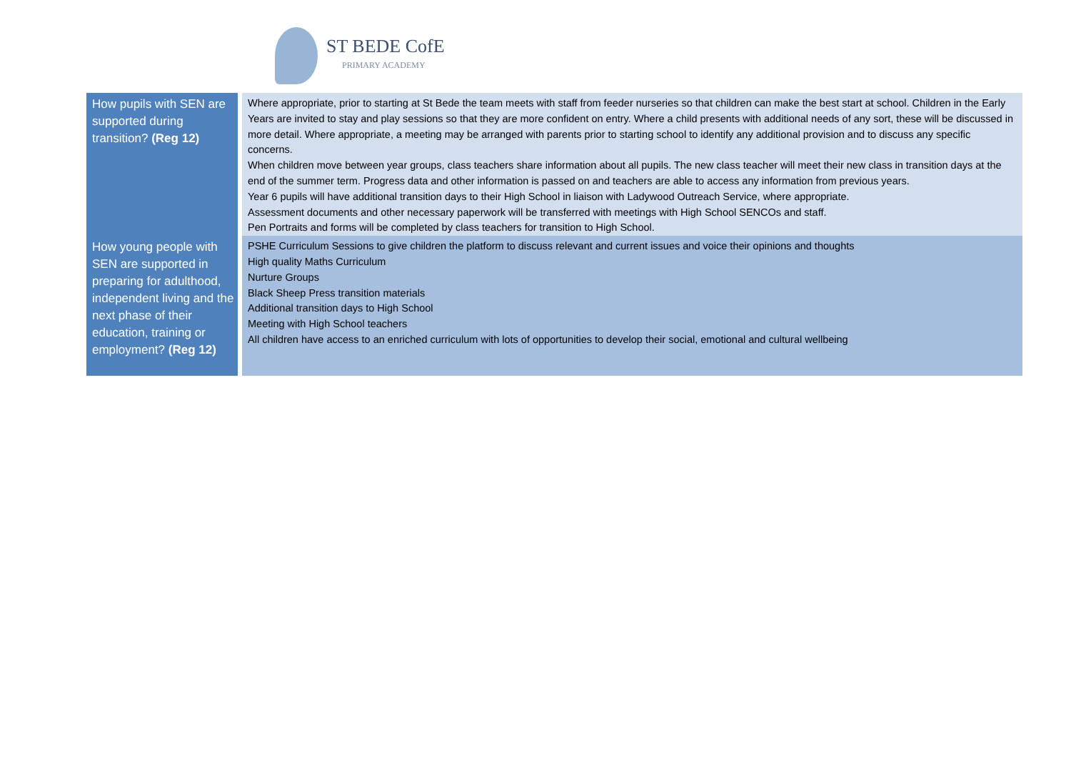ST BEDE CofE
PRIMARY ACADEMY
| How pupils with SEN are supported during transition? (Reg 12) | Where appropriate, prior to starting at St Bede the team meets with staff from feeder nurseries so that children can make the best start at school. Children in the Early Years are invited to stay and play sessions so that they are more confident on entry. Where a child presents with additional needs of any sort, these will be discussed in more detail. Where appropriate, a meeting may be arranged with parents prior to starting school to identify any additional provision and to discuss any specific concerns. When children move between year groups, class teachers share information about all pupils. The new class teacher will meet their new class in transition days at the end of the summer term. Progress data and other information is passed on and teachers are able to access any information from previous years. Year 6 pupils will have additional transition days to their High School in liaison with Ladywood Outreach Service, where appropriate. Assessment documents and other necessary paperwork will be transferred with meetings with High School SENCOs and staff. Pen Portraits and forms will be completed by class teachers for transition to High School. |
| How young people with SEN are supported in preparing for adulthood, independent living and the next phase of their education, training or employment? (Reg 12) | PSHE Curriculum Sessions to give children the platform to discuss relevant and current issues and voice their opinions and thoughts High quality Maths Curriculum Nurture Groups Black Sheep Press transition materials Additional transition days to High School Meeting with High School teachers All children have access to an enriched curriculum with lots of opportunities to develop their social, emotional and cultural wellbeing |